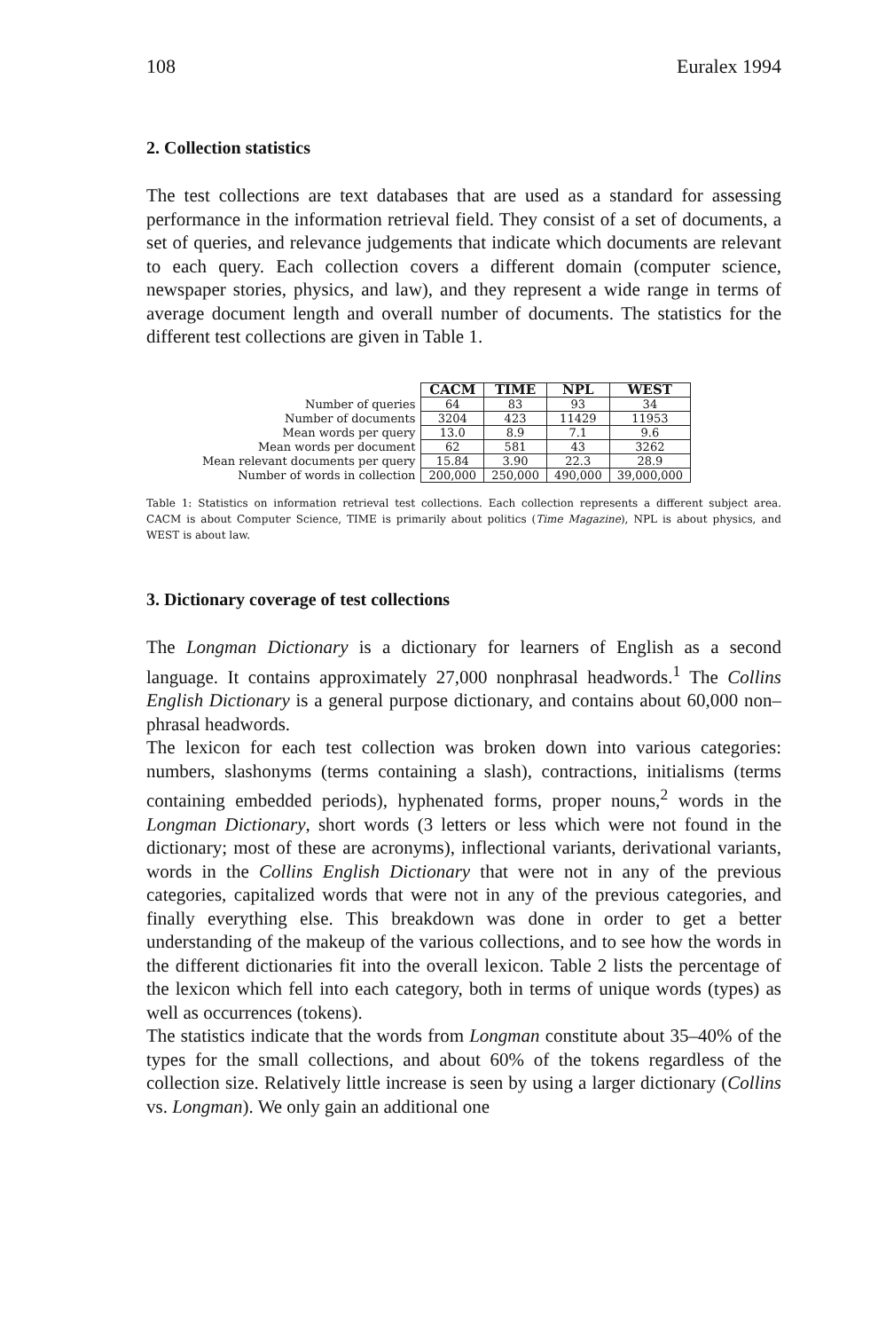108 Euralex 1994
2. Collection statistics
The test collections are text databases that are used as a standard for assessing performance in the information retrieval field. They consist of a set of documents, a set of queries, and relevance judgements that indicate which documents are relevant to each query. Each collection covers a different domain (computer science, newspaper stories, physics, and law), and they represent a wide range in terms of average document length and overall number of documents. The statistics for the different test collections are given in Table 1.
| | CACM | TIME | NPL | WEST |
| Number of queries | 64 | 83 | 93 | 34 |
| Number of documents | 3204 | 423 | 11429 | 11953 |
| Mean words per query | 13.0 | 8.9 | 7.1 | 9.6 |
| Mean words per document | 62 | 581 | 43 | 3262 |
| Mean relevant documents per query | 15.84 | 3.90 | 22.3 | 28.9 |
| Number of words in collection | 200,000 | 250,000 | 490,000 | 39,000,000 |
Table 1: Statistics on information retrieval test collections. Each collection represents a different subject area. CACM is about Computer Science, TIME is primarily about politics (Time Magazine), NPL is about physics, and WEST is about law.
3. Dictionary coverage of test collections
The Longman Dictionary is a dictionary for learners of English as a second language. It contains approximately 27,000 nonphrasal headwords.<sup>1</sup> The Collins English Dictionary is a general purpose dictionary, and contains about 60,000 non–phrasal headwords.
The lexicon for each test collection was broken down into various categories: numbers, slashonyms (terms containing a slash), contractions, initialisms (terms containing embedded periods), hyphenated forms, proper nouns,<sup>2</sup> words in the Longman Dictionary, short words (3 letters or less which were not found in the dictionary; most of these are acronyms), inflectional variants, derivational variants, words in the Collins English Dictionary that were not in any of the previous categories, capitalized words that were not in any of the previous categories, and finally everything else. This breakdown was done in order to get a better understanding of the makeup of the various collections, and to see how the words in the different dictionaries fit into the overall lexicon. Table 2 lists the percentage of the lexicon which fell into each category, both in terms of unique words (types) as well as occurrences (tokens).
The statistics indicate that the words from Longman constitute about 35–40% of the types for the small collections, and about 60% of the tokens regardless of the collection size. Relatively little increase is seen by using a larger dictionary (Collins vs. Longman). We only gain an additional one